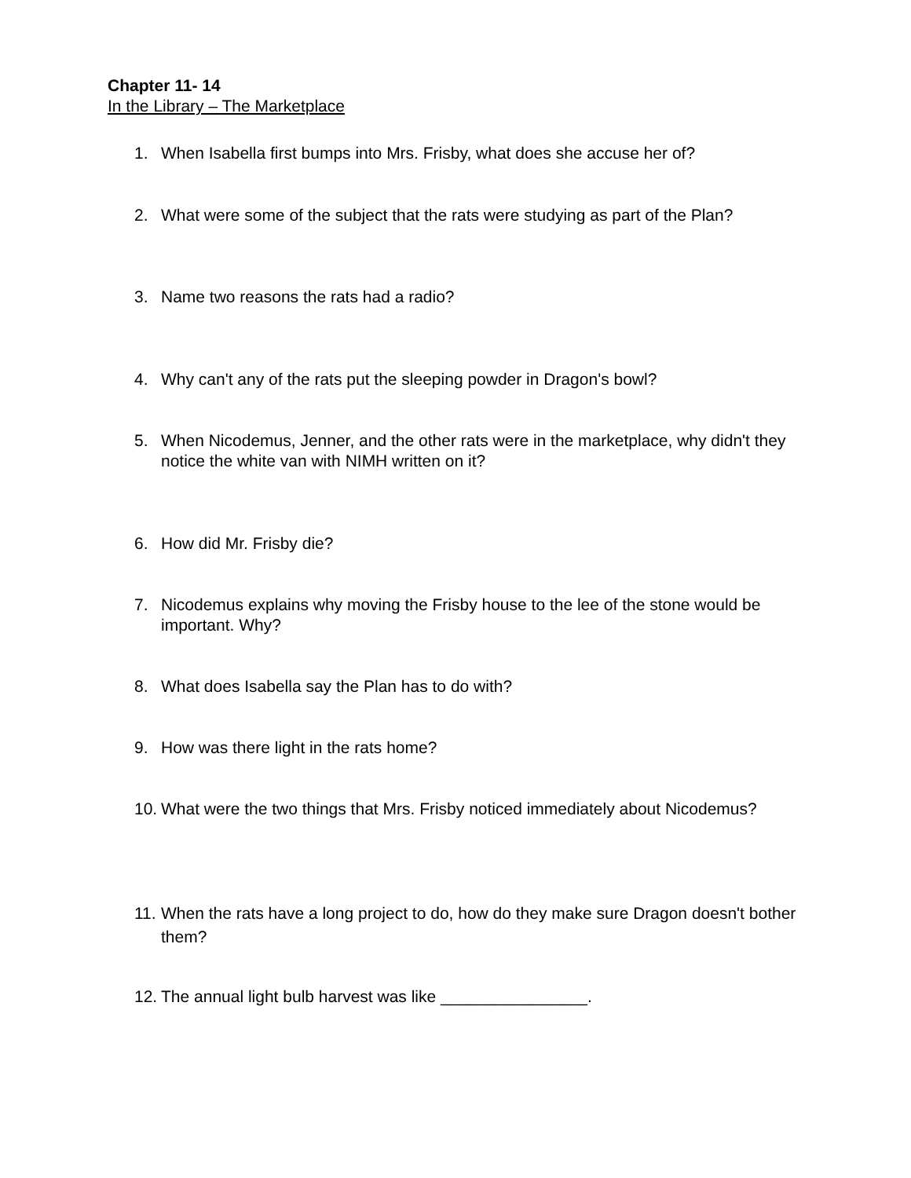Chapter 11- 14
In the Library – The Marketplace
1. When Isabella first bumps into Mrs. Frisby, what does she accuse her of?
2. What were some of the subject that the rats were studying as part of the Plan?
3. Name two reasons the rats had a radio?
4. Why can't any of the rats put the sleeping powder in Dragon's bowl?
5. When Nicodemus, Jenner, and the other rats were in the marketplace, why didn't they notice the white van with NIMH written on it?
6. How did Mr. Frisby die?
7. Nicodemus explains why moving the Frisby house to the lee of the stone would be important. Why?
8. What does Isabella say the Plan has to do with?
9. How was there light in the rats home?
10. What were the two things that Mrs. Frisby noticed immediately about Nicodemus?
11. When the rats have a long project to do, how do they make sure Dragon doesn't bother them?
12. The annual light bulb harvest was like ________________.